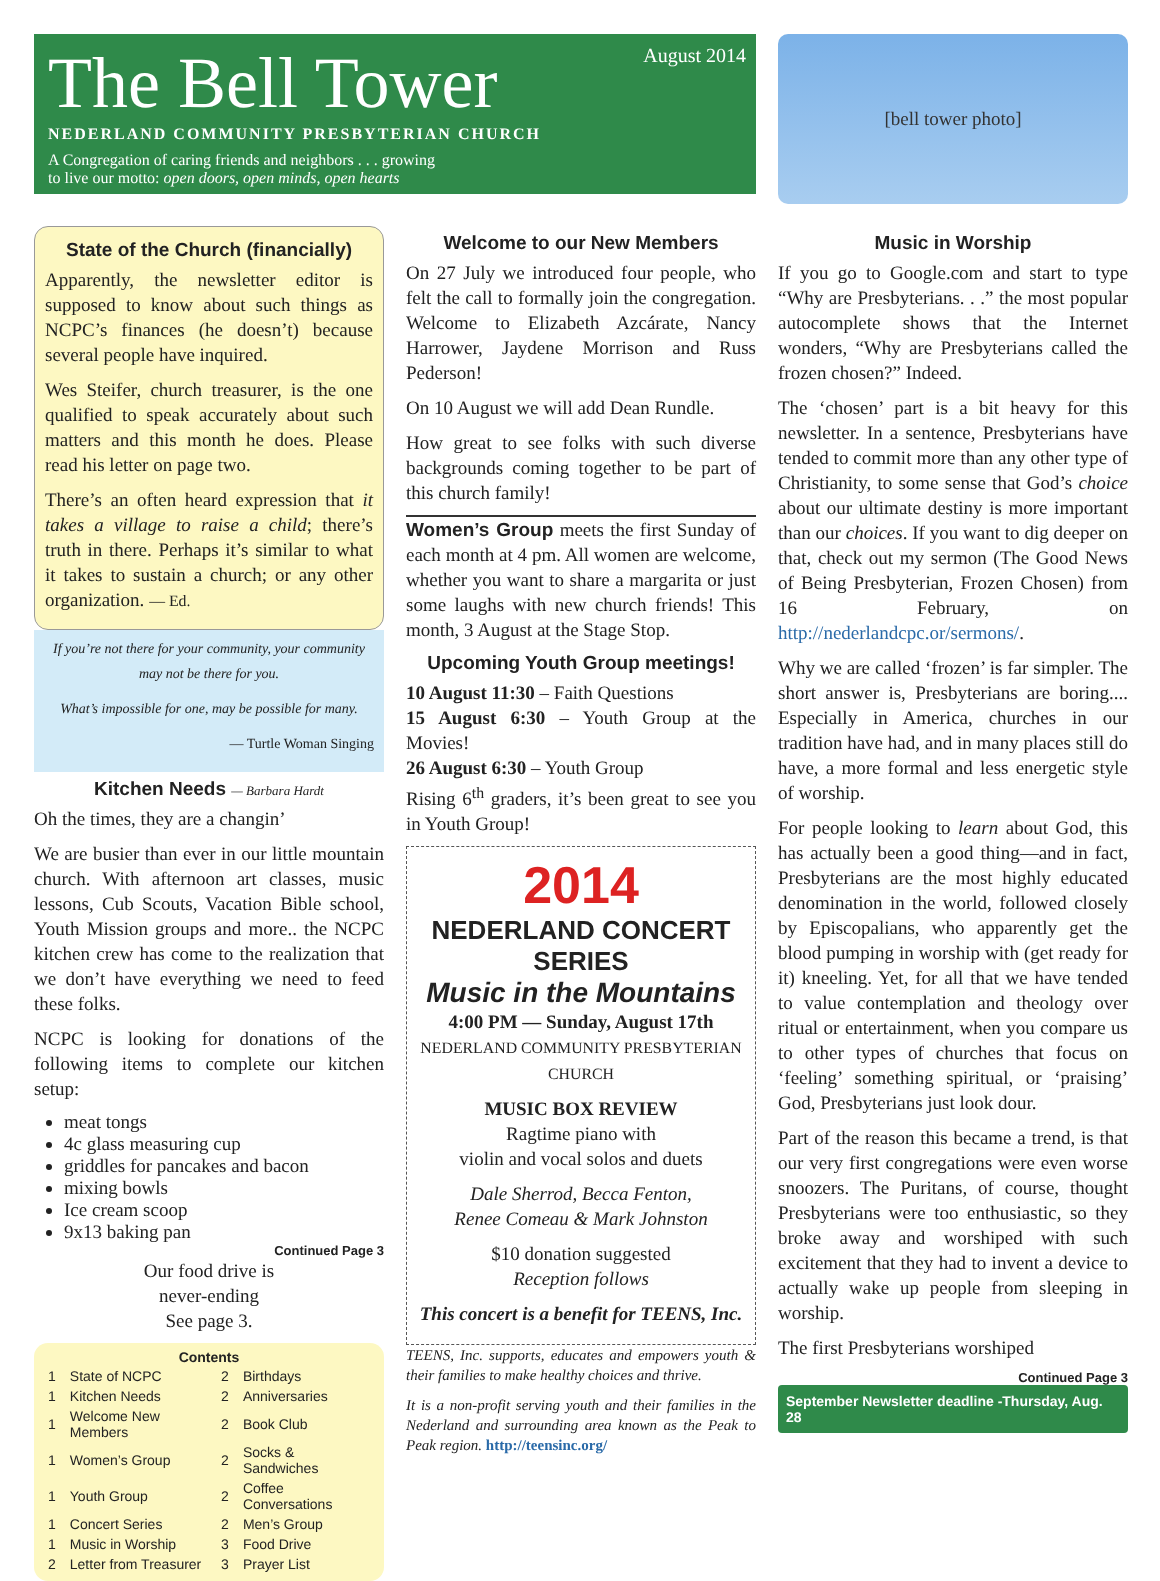August 2014
The Bell Tower
NEDERLAND COMMUNITY PRESBYTERIAN CHURCH
A Congregation of caring friends and neighbors . . . growing
to live our motto: open doors, open minds, open hearts
[bell tower photo]
State of the Church (financially)
Apparently, the newsletter editor is supposed to know about such things as NCPC’s finances (he doesn’t) because several people have inquired.
Wes Steifer, church treasurer, is the one qualified to speak accurately about such matters and this month he does. Please read his letter on page two.
There’s an often heard expression that it takes a village to raise a child; there’s truth in there. Perhaps it’s similar to what it takes to sustain a church; or any other organization. — Ed.
If you’re not there for your community, your community may not be there for you.
What’s impossible for one, may be possible for many.
— Turtle Woman Singing
Kitchen Needs — Barbara Hardt
Oh the times, they are a changin’
We are busier than ever in our little mountain church. With afternoon art classes, music lessons, Cub Scouts, Vacation Bible school, Youth Mission groups and more.. the NCPC kitchen crew has come to the realization that we don’t have everything we need to feed these folks.
NCPC is looking for donations of the following items to complete our kitchen setup:
meat tongs
4c glass measuring cup
griddles for pancakes and bacon
mixing bowls
Ice cream scoop
9x13 baking pan
Continued Page 3
Our food drive is
never-ending
See page 3.
Contents
| 1 | State of NCPC | 2 | Birthdays |
| 1 | Kitchen Needs | 2 | Anniversaries |
| 1 | Welcome New Members | 2 | Book Club |
| 1 | Women’s Group | 2 | Socks & Sandwiches |
| 1 | Youth Group | 2 | Coffee Conversations |
| 1 | Concert Series | 2 | Men’s Group |
| 1 | Music in Worship | 3 | Food Drive |
| 2 | Letter from Treasurer | 3 | Prayer List |
Welcome to our New Members
On 27 July we introduced four people, who felt the call to formally join the congregation. Welcome to Elizabeth Azcárate, Nancy Harrower, Jaydene Morrison and Russ Pederson!
On 10 August we will add Dean Rundle.
How great to see folks with such diverse backgrounds coming together to be part of this church family!
Women’s Group meets the first Sunday of each month at 4 pm. All women are welcome, whether you want to share a margarita or just some laughs with new church friends! This month, 3 August at the Stage Stop.
Upcoming Youth Group meetings!
10 August 11:30 – Faith Questions
15 August 6:30 – Youth Group at the Movies!
26 August 6:30 – Youth Group
Rising 6<sup>th</sup> graders, it’s been great to see you in Youth Group!
2014
NEDERLAND CONCERT SERIES
Music in the Mountains
4:00 PM — Sunday, August 17th
NEDERLAND COMMUNITY PRESBYTERIAN CHURCH
MUSIC BOX REVIEW
Ragtime piano with
violin and vocal solos and duets
Dale Sherrod, Becca Fenton,
Renee Comeau & Mark Johnston
$10 donation suggested
Reception follows
This concert is a benefit for TEENS, Inc.
TEENS, Inc. supports, educates and empowers youth & their families to make healthy choices and thrive.
It is a non-profit serving youth and their families in the Nederland and surrounding area known as the Peak to Peak region. http://teensinc.org/
Music in Worship
If you go to Google.com and start to type “Why are Presbyterians. . .” the most popular autocomplete shows that the Internet wonders, “Why are Presbyterians called the frozen chosen?” Indeed.
The ‘chosen’ part is a bit heavy for this newsletter. In a sentence, Presbyterians have tended to commit more than any other type of Christianity, to some sense that God’s choice about our ultimate destiny is more important than our choices. If you want to dig deeper on that, check out my sermon (The Good News of Being Presbyterian, Frozen Chosen) from 16 February, on http://nederlandcpc.or/sermons/.
Why we are called ‘frozen’ is far simpler. The short answer is, Presbyterians are boring.... Especially in America, churches in our tradition have had, and in many places still do have, a more formal and less energetic style of worship.
For people looking to learn about God, this has actually been a good thing—and in fact, Presbyterians are the most highly educated denomination in the world, followed closely by Episcopalians, who apparently get the blood pumping in worship with (get ready for it) kneeling. Yet, for all that we have tended to value contemplation and theology over ritual or entertainment, when you compare us to other types of churches that focus on ‘feeling’ something spiritual, or ‘praising’ God, Presbyterians just look dour.
Part of the reason this became a trend, is that our very first congregations were even worse snoozers. The Puritans, of course, thought Presbyterians were too enthusiastic, so they broke away and worshiped with such excitement that they had to invent a device to actually wake up people from sleeping in worship.
The first Presbyterians worshiped
Continued Page 3
September Newsletter deadline -Thursday, Aug. 28